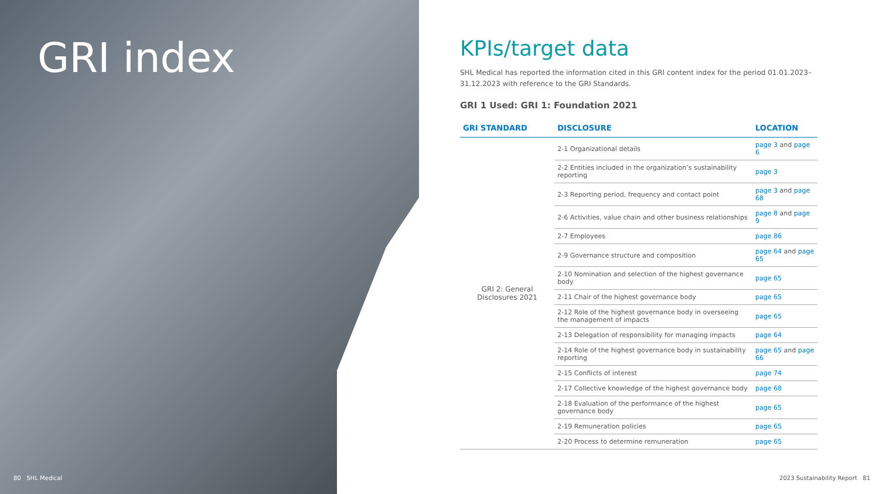GRI index
80 SHL Medical
KPIs/target data
SHL Medical has reported the information cited in this GRI content index for the period 01.01.2023–31.12.2023 with reference to the GRI Standards.
GRI 1 Used: GRI 1: Foundation 2021
| GRI STANDARD | DISCLOSURE | LOCATION |
| --- | --- | --- |
| GRI 2: General Disclosures 2021 | 2-1 Organizational details | page 3 and page 6 |
| | 2-2 Entities included in the organization’s sustainability reporting | page 3 |
| | 2-3 Reporting period, frequency and contact point | page 3 and page 68 |
| | 2-6 Activities, value chain and other business relationships | page 8 and page 9 |
| | 2-7 Employees | page 86 |
| | 2-9 Governance structure and composition | page 64 and page 65 |
| | 2-10 Nomination and selection of the highest governance body | page 65 |
| | 2-11 Chair of the highest governance body | page 65 |
| | 2-12 Role of the highest governance body in overseeing the management of impacts | page 65 |
| | 2-13 Delegation of responsibility for managing impacts | page 64 |
| | 2-14 Role of the highest governance body in sustainability reporting | page 65 and page 66 |
| | 2-15 Conflicts of interest | page 74 |
| | 2-17 Collective knowledge of the highest governance body | page 68 |
| | 2-18 Evaluation of the performance of the highest governance body | page 65 |
| | 2-19 Remuneration policies | page 65 |
| | 2-20 Process to determine remuneration | page 65 |
2023 Sustainability Report 81